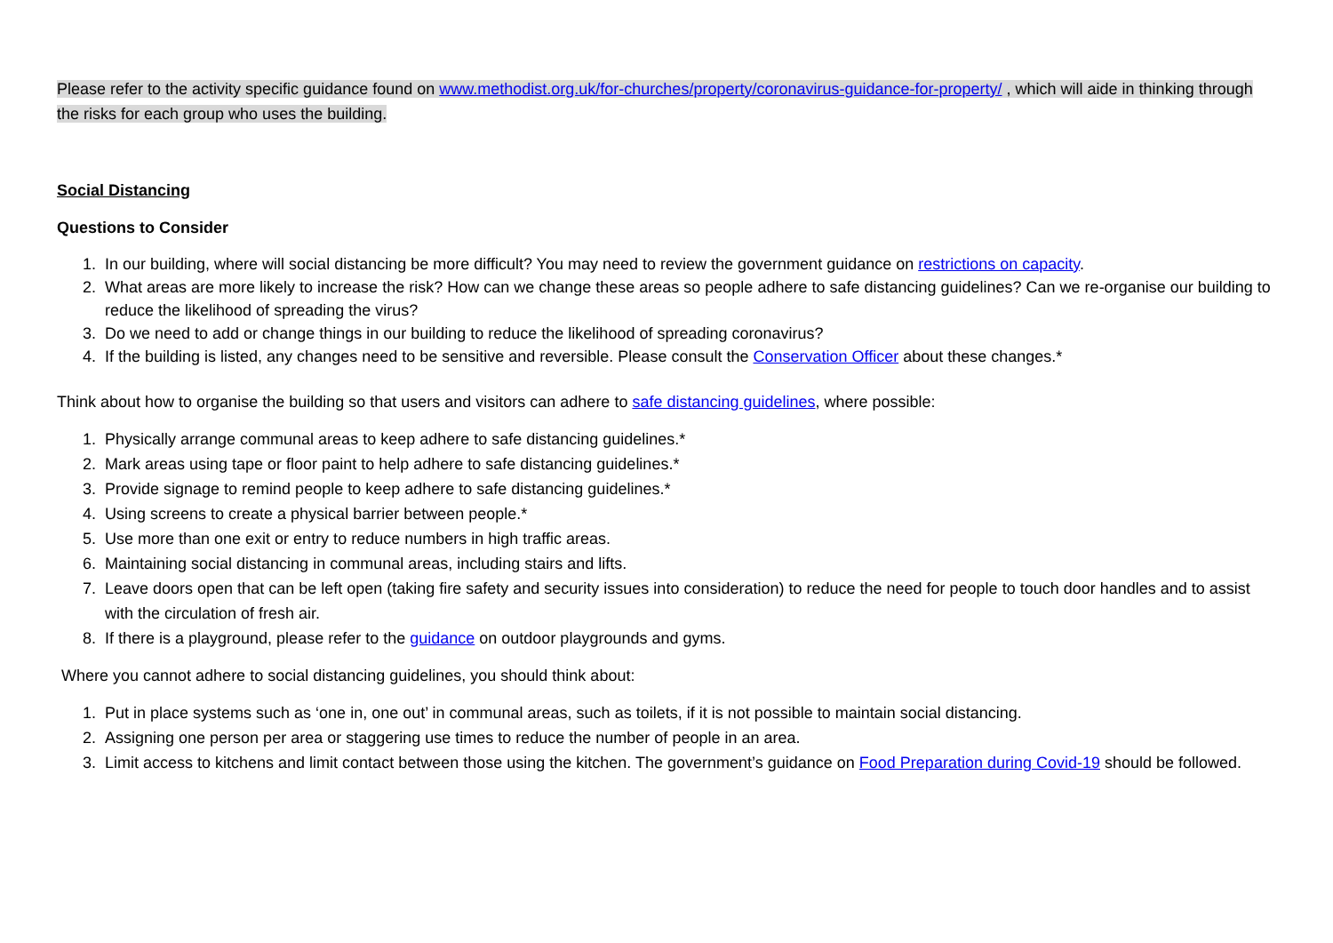Please refer to the activity specific guidance found on www.methodist.org.uk/for-churches/property/coronavirus-guidance-for-property/ , which will aide in thinking through the risks for each group who uses the building.
Social Distancing
Questions to Consider
1. In our building, where will social distancing be more difficult? You may need to review the government guidance on restrictions on capacity.
2. What areas are more likely to increase the risk? How can we change these areas so people adhere to safe distancing guidelines? Can we re-organise our building to reduce the likelihood of spreading the virus?
3. Do we need to add or change things in our building to reduce the likelihood of spreading coronavirus?
4. If the building is listed, any changes need to be sensitive and reversible. Please consult the Conservation Officer about these changes.*
Think about how to organise the building so that users and visitors can adhere to safe distancing guidelines, where possible:
1. Physically arrange communal areas to keep adhere to safe distancing guidelines.*
2. Mark areas using tape or floor paint to help adhere to safe distancing guidelines.*
3. Provide signage to remind people to keep adhere to safe distancing guidelines.*
4. Using screens to create a physical barrier between people.*
5. Use more than one exit or entry to reduce numbers in high traffic areas.
6. Maintaining social distancing in communal areas, including stairs and lifts.
7. Leave doors open that can be left open (taking fire safety and security issues into consideration) to reduce the need for people to touch door handles and to assist with the circulation of fresh air.
8. If there is a playground, please refer to the guidance on outdoor playgrounds and gyms.
Where you cannot adhere to social distancing guidelines, you should think about:
1. Put in place systems such as ‘one in, one out’ in communal areas, such as toilets, if it is not possible to maintain social distancing.
2. Assigning one person per area or staggering use times to reduce the number of people in an area.
3. Limit access to kitchens and limit contact between those using the kitchen. The government’s guidance on Food Preparation during Covid-19 should be followed.